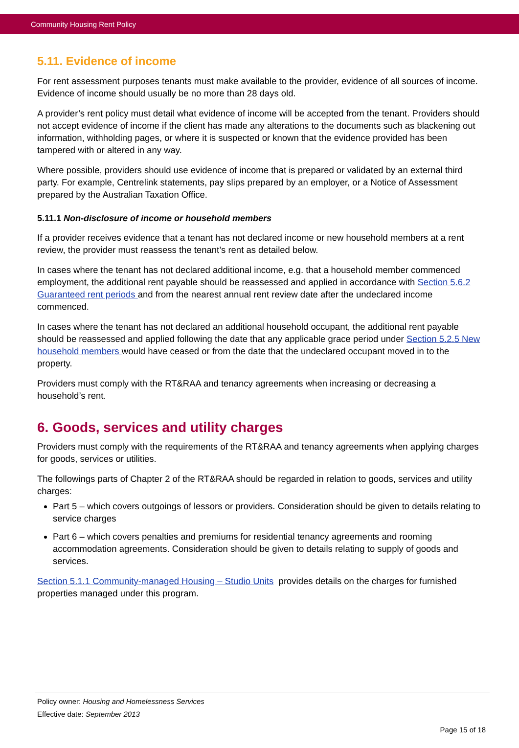Community Housing Rent Policy
5.11. Evidence of income
For rent assessment purposes tenants must make available to the provider, evidence of all sources of income. Evidence of income should usually be no more than 28 days old.
A provider’s rent policy must detail what evidence of income will be accepted from the tenant. Providers should not accept evidence of income if the client has made any alterations to the documents such as blackening out information, withholding pages, or where it is suspected or known that the evidence provided has been tampered with or altered in any way.
Where possible, providers should use evidence of income that is prepared or validated by an external third party. For example, Centrelink statements, pay slips prepared by an employer, or a Notice of Assessment prepared by the Australian Taxation Office.
5.11.1 Non-disclosure of income or household members
If a provider receives evidence that a tenant has not declared income or new household members at a rent review, the provider must reassess the tenant’s rent as detailed below.
In cases where the tenant has not declared additional income, e.g. that a household member commenced employment, the additional rent payable should be reassessed and applied in accordance with Section 5.6.2 Guaranteed rent periods and from the nearest annual rent review date after the undeclared income commenced.
In cases where the tenant has not declared an additional household occupant, the additional rent payable should be reassessed and applied following the date that any applicable grace period under Section 5.2.5 New household members would have ceased or from the date that the undeclared occupant moved in to the property.
Providers must comply with the RT&RAA and tenancy agreements when increasing or decreasing a household’s rent.
6. Goods, services and utility charges
Providers must comply with the requirements of the RT&RAA and tenancy agreements when applying charges for goods, services or utilities.
The followings parts of Chapter 2 of the RT&RAA should be regarded in relation to goods, services and utility charges:
Part 5 – which covers outgoings of lessors or providers. Consideration should be given to details relating to service charges
Part 6 – which covers penalties and premiums for residential tenancy agreements and rooming accommodation agreements. Consideration should be given to details relating to supply of goods and services.
Section 5.1.1 Community-managed Housing – Studio Units provides details on the charges for furnished properties managed under this program.
Policy owner: Housing and Homelessness Services
Effective date: September 2013
Page 15 of 18